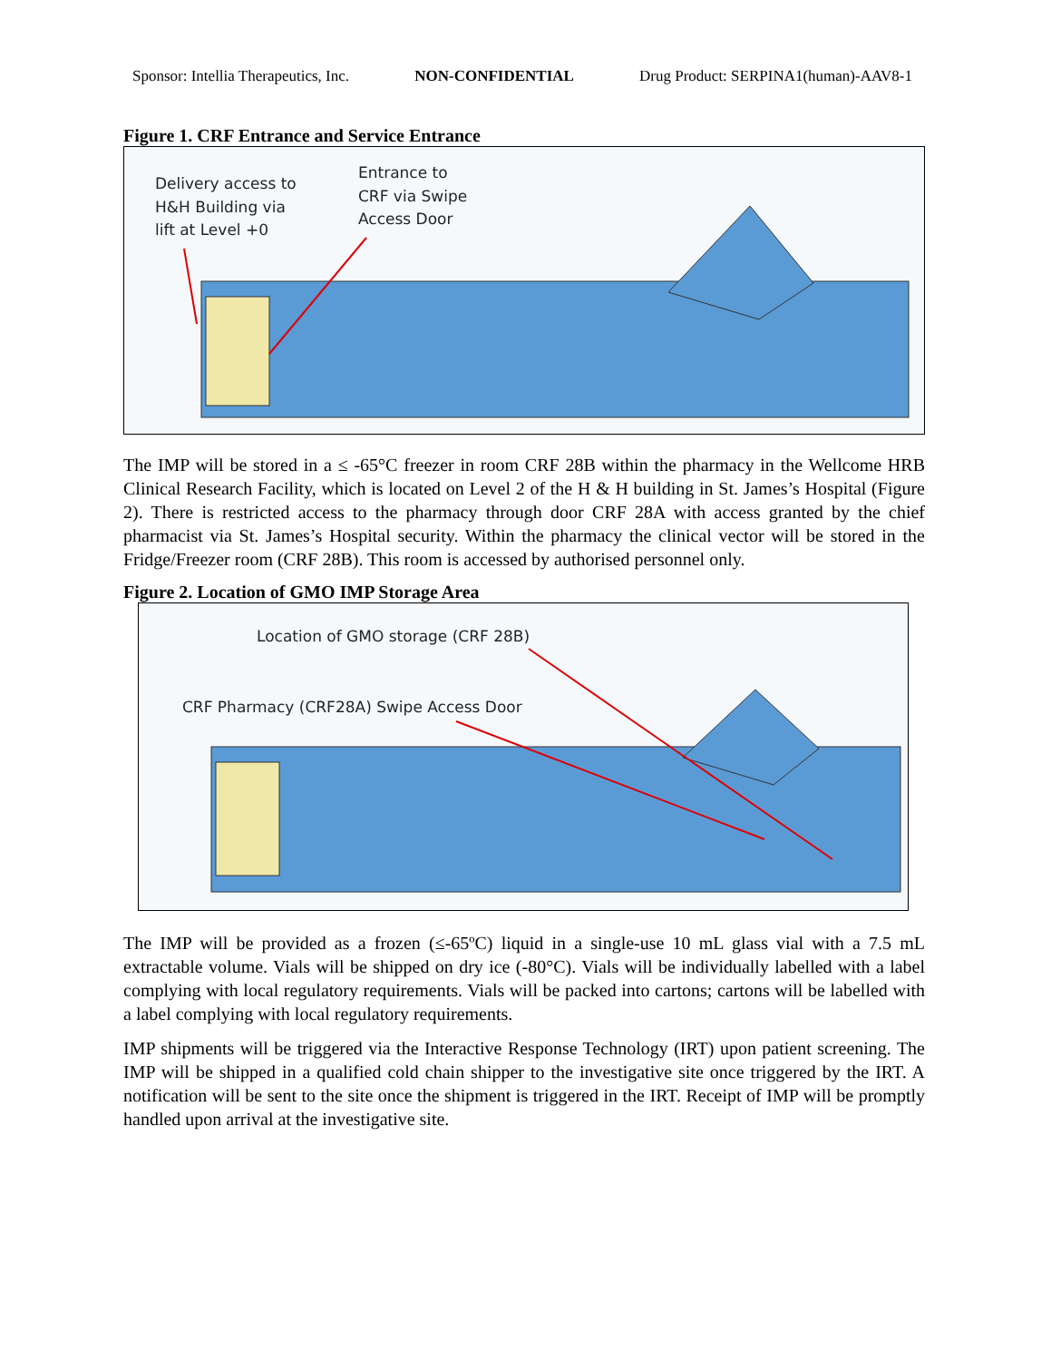Sponsor: Intellia Therapeutics, Inc. NON-CONFIDENTIAL Drug Product: SERPINA1(human)-AAV8-1
Figure 1. CRF Entrance and Service Entrance
Delivery access to
H&H Building via
lift at Level +0
Entrance to
CRF via Swipe
Access Door
The IMP will be stored in a ≤ -65°C freezer in room CRF 28B within the pharmacy in the Wellcome HRB Clinical Research Facility, which is located on Level 2 of the H & H building in St. James’s Hospital (Figure 2). There is restricted access to the pharmacy through door CRF 28A with access granted by the chief pharmacist via St. James’s Hospital security. Within the pharmacy the clinical vector will be stored in the Fridge/Freezer room (CRF 28B). This room is accessed by authorised personnel only.
Figure 2. Location of GMO IMP Storage Area
Location of GMO storage (CRF 28B)
CRF Pharmacy (CRF28A) Swipe Access Door
The IMP will be provided as a frozen (≤-65ºC) liquid in a single-use 10 mL glass vial with a 7.5 mL extractable volume. Vials will be shipped on dry ice (-80°C). Vials will be individually labelled with a label complying with local regulatory requirements. Vials will be packed into cartons; cartons will be labelled with a label complying with local regulatory requirements.
IMP shipments will be triggered via the Interactive Response Technology (IRT) upon patient screening. The IMP will be shipped in a qualified cold chain shipper to the investigative site once triggered by the IRT. A notification will be sent to the site once the shipment is triggered in the IRT. Receipt of IMP will be promptly handled upon arrival at the investigative site.